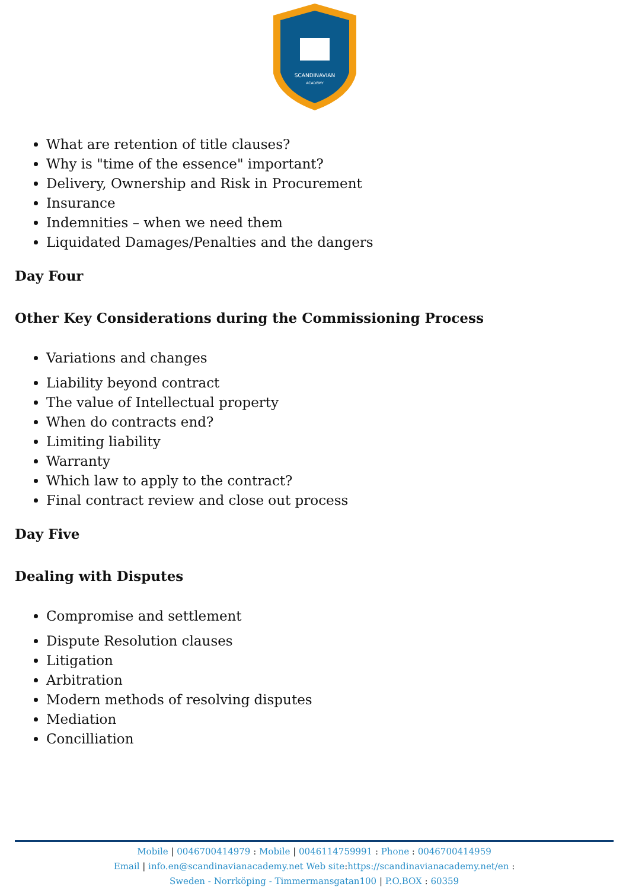SCANDINAVIAN
ACADEMY
What are retention of title clauses?
Why is "time of the essence" important?
Delivery, Ownership and Risk in Procurement
Insurance
Indemnities – when we need them
Liquidated Damages/Penalties and the dangers
Day Four
Other Key Considerations during the Commissioning Process
Variations and changes
Liability beyond contract
The value of Intellectual property
When do contracts end?
Limiting liability
Warranty
Which law to apply to the contract?
Final contract review and close out process
Day Five
Dealing with Disputes
Compromise and settlement
Dispute Resolution clauses
Litigation
Arbitration
Modern methods of resolving disputes
Mediation
Concilliation
Mobile | 0046700414979 : Mobile | 0046114759991 : Phone : 0046700414959
Email | info.en@scandinavianacademy.net Web site: https://scandinavianacademy.net/en :
Sweden - Norrköping - Timmermansgatan100 | P.O.BOX : 60359